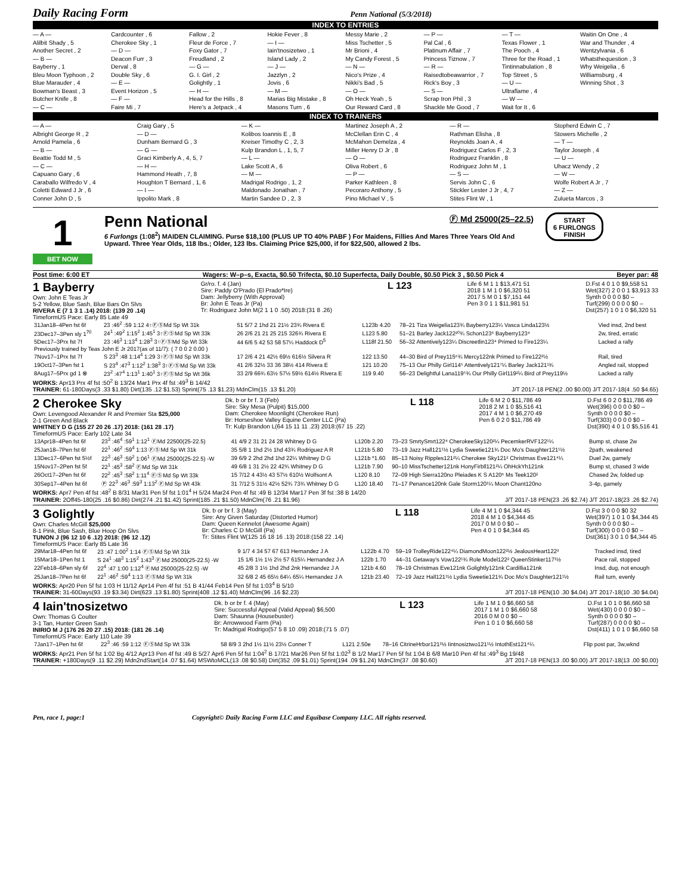Daily Racing Form Penn National (5/3/2018)
INDEX TO ENTRIES
— A —
Alilbit Shady , 5
Another Secret , 2
— B —
Bayberry , 1
Bleu Moon Typhoon , 2
Blue Marauder , 4
Bowman's Beast , 3
Butcher Knife , 8
— C —
Cardcounter , 6
Cherokee Sky , 1
— D —
Deacon Furr , 3
Derval , 8
Double Sky , 6
— E —
Event Horizon , 5
— F —
Faire Mi , 7
Fallow , 2
Fleur de Force , 7
Foxy Gator , 7
Freudland , 2
— G —
G. I. Girl , 2
Golightly , 1
— H —
Head for the Hills , 8
Here's a Jetpack , 4
Hokie Fever , 8
— I —
Iain'tnosizetwo , 1
Island Lady , 2
— J —
Jazzlyn , 2
Jovis , 6
— M —
Marias Big Mistake , 8
Masons Turn , 6
Messy Marie , 2
Miss Tschetter , 5
Mr Brioni , 4
My Candy Forest , 5
— N —
Nico's Prize , 4
Nikki's Bad , 5
— O —
Oh Heck Yeah , 5
Our Reward Card , 8
— P —
Pal Cal , 6
Platinum Affair , 7
Princess Tiznow , 7
— R —
Raisedtobeawarrior , 7
Rick's Boy , 3
— S —
Scrap Iron Phil , 3
Shackle Me Good , 7
— T —
Texas Flower , 1
The Pooch , 4
Three for the Road , 1
Tintinnabulation , 8
Top Street , 5
— U —
Ultraflame , 4
— W —
Wait for It , 6
Waitin On One , 4
War and Thunder , 4
Wentzylvania , 6
Whatsthequestion , 3
Why Weigelia , 6
Williamsburg , 4
Winning Shot , 3
INDEX TO TRAINERS
— A —
Albright George R , 2
Arnold Pamela , 6
— B —
Beattie Todd M , 5
— C —
Capuano Gary , 6
Caraballo Wilfredo V , 4
Coletti Edward J Jr , 6
Conner John D , 5
Craig Gary , 5
— D —
Dunham Bernard G , 3
— G —
Graci Kimberly A , 4, 5, 7
— H —
Hammond Heath , 7, 8
Houghton T Bernard , 1, 6
— I —
Ippolito Mark , 8
— K —
Kolibos Ioannis E , 8
Kreiser Timothy C , 2, 3
Kulp Brandon L , 1, 5, 7
— L —
Lake Scott A , 6
— M —
Madrigal Rodrigo , 1, 2
Maldonado Jonathan , 7
Martin Sandee D , 2, 3
Martinez Joseph A , 2
McClellan Erin C , 4
McMahon Demelza , 4
Miller Henry D Jr , 8
— O —
Oliva Robert , 6
— P —
Parker Kathleen , 8
Pecoraro Anthony , 5
Pino Michael V , 5
— R —
Rathman Elisha , 8
Reynolds Joan A , 4
Rodriguez Carlos F , 2, 3
Rodriguez Franklin , 8
Rodriguez John M , 1
— S —
Servis John C , 6
Stickler Lester J Jr , 4, 7
Stites Flint W , 1
Stopherd Edwin C , 7
Stowers Michelle , 2
— T —
Taylor Joseph , 4
— U —
Uhacz Wendy , 2
— W —
Wolfe Robert A Jr , 7
— Z —
Zulueta Marcos , 3
1
BET NOW
Penn National
Ⓕ Md 25000(25–22.5)
6 Furlongs (1:08<sup>2</sup>) MAIDEN CLAIMING. Purse $18,100 (PLUS UP TO 40% PABF ) For Maidens, Fillies And Mares Three Years Old And Upward. Three Year Olds, 118 lbs.; Older, 123 lbs. Claiming Price $25,000, if for $22,500, allowed 2 lbs.
START
6 FURLONGS
FINISH
Post time: 6:00 ET Wagers: W–p–s, Exacta, $0.50 Trifecta, $0.10 Superfecta, Daily Double, $0.50 Pick 3 , $0.50 Pick 4 Beyer par: 48
1 Bayberry
Own: John E Teas Jr
5-2 Yellow, Blue Sash, Blue Bars On Slvs
RIVERA E (7 1 3 1 .14) 2018: (139 20 .14)
TimeformUS Pace: Early 85 Late 49
Gr/ro. f. 4 (Jan)
Sire: Paddy O'Prado (El Prado*Ire)
Dam: Jellyberry (With Approval)
Br: John E Teas Jr (Pa)
Tr: Rodriguez John M(2 1 1 0 .50) 2018:(31 8 .26)
L 123
Life 6 M 1 1 $13,471 51
2018 1 M 1 0 $6,320 51
2017 5 M 0 1 $7,151 44
Pen 3 0 1 1 $11,981 51
D.Fst 4 0 1 0 $9,558 51
Wet(327) 2 0 0 1 $3,913 33
Synth 0 0 0 0 $0 –
Turf(299) 0 0 0 0 $0 –
Dst(257) 1 0 1 0 $6,320 51
| 31Jan18–4Pen fst 6f | 23 :46<sup>2</sup> :59 1:12 4↑ⒻⓈMd Sp Wt 31k | 51 5/7 2 1hd 21 21½ 23¾ Rivera E | L123b 4.20 | 78–21 Tiza Weigelia123¾ Bayberry123¼ Vasca Linda123½ | Vied insd, 2nd best |
| 23Dec17–3Pen sly 1<sup>70</sup> | 24<sup>1</sup> :49<sup>2</sup> 1:15<sup>2</sup> 1:45<sup>1</sup> 3↑ⒻⓈMd Sp Wt 33k | 26 2/6 21 21 25 215 326¾ Rivera E | L123 5.80 | 51–21 Barley Jack122²⁰¾ Schon123⁶ Bayberry123⁴ | 2w, tired, erratic |
| 5Dec17–3Prx fst 7f | 23 :46<sup>3</sup> 1:13<sup>4</sup> 1:28<sup>3</sup> 3↑ⒻⓈMd Sp Wt 33k | 44 6/6 5 42 53 58 57¼ Haddock D<sup>5</sup> | L118f 21.50 | 56–32 Attentively123¼ Discreetlin123⁴ Primed to Fire123¼ | Lacked a rally |
| Previously trained by Teas John E Jr 2017(as of 11/7): ( 7 0 0 2 0.00 ) | | | | | |
| 7Nov17–1Prx fst 7f | S 23<sup>3</sup> :48 1:14<sup>4</sup> 1:29 3↑ⒻⓈMd Sp Wt 33k | 17 2/6 4 21 42½ 69½ 616½ Silvera R | 122 13.50 | 44–30 Bird of Prey115⁶¾ Mercy122nk Primed to Fire122²½ | Rail, tired |
| 19Oct17–3Pen fst 1 | S 23<sup>4</sup> :47<sup>3</sup> 1:12<sup>2</sup> 1:38<sup>3</sup> 3↑ⒻⓈMd Sp Wt 33k | 41 2/6 32½ 33 36 38½ 414 Rivera E | 121 10.20 | 75–13 Our Philly Girl114⁵ Attentively121⁷¼ Barley Jack121¹¾ | Angled rail, stopped |
| 8Aug17–5Prx gd 1 ⊗ | 23<sup>2</sup> :47<sup>4</sup> 1:13<sup>1</sup> 1:40<sup>1</sup> 3↑ⒻⓈMd Sp Wt 36k | 33 2/9 66¾ 63½ 57½ 59½ 614½ Rivera E | 119 9.40 | 56–23 Delightful Lana119⁵¾ Our Philly Girl119²¼ Bird of Prey119½ | Lacked a rally |
WORKS: Apr13 Prx 4f fst :50<sup>2</sup> B 13/24 Mar1 Prx 4f fst :49<sup>3</sup> B 14/42
TRAINER: 61-180Days(3 .33 $1.80) Dirt(135 .12 $1.53) Sprint(75 .13 $1.23) MdnClm(15 .13 $1.20) J/T 2017-18 PEN(2 .00 $0.00) J/T 2017-18(4 .50 $4.65)
2 Cherokee Sky
Own: Levengood Alexander R and Premier Sta $25,000
2-1 Green And Black
WHITNEY D G (155 27 20 26 .17) 2018: (161 28 .17)
TimeformUS Pace: Early 102 Late 34
Dk. b or br f. 3 (Feb)
Sire: Sky Mesa (Pulpit) $15,000
Dam: Cherokee Moonlight (Cherokee Run)
Br: Horseshoe Valley Equine Center LLC (Pa)
Tr: Kulp Brandon L(64 15 11 11 .23) 2018:(67 15 .22)
L 118
Life 6 M 2 0 $11,786 49
2018 2 M 1 0 $5,516 41
2017 4 M 1 0 $6,270 49
Pen 6 0 2 0 $11,786 49
D.Fst 6 0 2 0 $11,786 49
Wet(396) 0 0 0 0 $0 –
Synth 0 0 0 0 $0 –
Turf(303) 0 0 0 0 $0 –
Dst(390) 4 0 1 0 $5,516 41
| 13Apr18–4Pen fst 6f | 23<sup>3</sup> :46<sup>4</sup> :59<sup>1</sup> 1:12<sup>1</sup> ⒻMd 22500(25-22.5) | 41 4/9 2 31 21 24 28 Whitney D G | L120b 2.20 | 73–23 SmrtySmrt122⁸ CherokeeSky120²¼ PecemkerRVF122¹¼ | Bump st, chase 2w |
| 25Jan18–7Pen fst 6f | 22<sup>1</sup> :46<sup>2</sup> :59<sup>4</sup> 1:13 ⒻⓈMd Sp Wt 31k | 35 5/8 1 1hd 2½ 1hd 43¾ Rodriguez A R | L121b 5.80 | 73–19 Jazz Hall121¹½ Lydia Sweetie121¾ Doc Mo's Daughter121¹½ | 2path, weakened |
| 13Dec17–6Pen fst 5½f | 22<sup>3</sup> :46<sup>3</sup> :59<sup>2</sup> 1:06<sup>1</sup> ⒻMd 25000(25-22.5) -W | 39 6/9 2 2hd 2hd 1hd 22¼ Whitney D G | L121b *1.60 | 85–13 Noisy Ripples121²¼ Cherokee Sky121² Christmas Eve121⁴¼ | Duel 2w, gamely |
| 15Nov17–2Pen fst 5f | 22<sup>1</sup> :45<sup>3</sup> :58<sup>2</sup> ⒻMd Sp Wt 31k | 49 6/8 1 31 2½ 22 42¾ Whitney D G | L121b 7.90 | 90–10 MissTschetter121nk HonyFirbll121²¼ OhHckYh121nk | Bump st, chased 3 wide |
| 26Oct17–2Pen fst 6f | 22<sup>2</sup> :45<sup>3</sup> :58<sup>2</sup> 1:11<sup>4</sup> ⒻⓈMd Sp Wt 33k | 15 7/12 4 43½ 43 57½ 610½ Wolfsont A | L120 8.10 | 72–09 High Sierra120no Pleiades K S A120⁶ Ms Teek120² | Chased 2w, folded up |
| 30Sep17–4Pen fst 6f | Ⓟ 22<sup>3</sup> :46<sup>3</sup> :59<sup>3</sup> 1:13<sup>2</sup> ⒻMd Sp Wt 43k | 31 7/12 5 31½ 42½ 52¾ 73¾ Whitney D G | L120 18.40 | 71–17 Penance120nk Gale Storm120¹¼ Moon Chant120no | 3-4p, gamely |
WORKS: Apr7 Pen 4f fst :48<sup>2</sup> B 8/31 Mar31 Pen 5f fst 1:01<sup>4</sup> H 5/24 Mar24 Pen 4f fst :49 B 12/34 Mar17 Pen 3f fst :38 B 14/20
TRAINER: 2Off45-180(25 .16 $0.86) Dirt(274 .21 $1.42) Sprint(185 .21 $1.50) MdnClm(76 .21 $1.96) J/T 2017-18 PEN(23 .26 $2.74) J/T 2017-18(23 .26 $2.74)
3 Golightly
Own: Charles McGill $25,000
8-1 Pink, Blue Sash, Blue Hoop On Slvs
TUNON J (96 12 10 6 .12) 2018: (96 12 .12)
TimeformUS Pace: Early 85 Late 36
Dk. b or br f. 3 (May)
Sire: Any Given Saturday (Distorted Humor)
Dam: Queen Kennelot (Awesome Again)
Br: Charles C D McGill (Pa)
Tr: Stites Flint W(125 16 18 16 .13) 2018:(158 22 .14)
L 118
Life 4 M 1 0 $4,344 45
2018 4 M 1 0 $4,344 45
2017 0 M 0 0 $0 –
Pen 4 0 1 0 $4,344 45
D.Fst 3 0 0 0 $0 32
Wet(397) 1 0 1 0 $4,344 45
Synth 0 0 0 0 $0 –
Turf(300) 0 0 0 0 $0 –
Dst(361) 3 0 1 0 $4,344 45
| 29Mar18–4Pen fst 6f | 23 :47 1:00<sup>2</sup> 1:14 ⒻⓈMd Sp Wt 31k | 9 1/7 4 34 57 67 613 Hernandez J A | L122b 4.70 | 59–19 TrolleyRide122⁴¼ DiamondMoon122²½ JealousHeart122³ | Tracked insd, tired |
| 15Mar18–1Pen fst 1 | S 24<sup>1</sup> :48<sup>3</sup> 1:15<sup>2</sup> 1:43<sup>3</sup> ⒻMd 25000(25-22.5) -W | 15 1/6 1½ 1½ 2½ 57 615¼ Hernandez J A | 122b 1.70 | 44–31 Getaway's Vow122¹¾ Role Model122² QueenStinker117¹½ | Pace rail, stopped |
| 22Feb18–6Pen sly 6f | 22<sup>4</sup> :47 1:00 1:12<sup>4</sup> ⒻMd 25000(25-22.5) -W | 45 2/8 3 1½ 1hd 2hd 2nk Hernandez J A | 121b 4.60 | 78–19 Christmas Eve121nk Golightly121nk Cardillia121nk | Insd, dug, not enough |
| 25Jan18–7Pen fst 6f | 22<sup>1</sup> :46<sup>2</sup> :59<sup>4</sup> 1:13 ⒻⓈMd Sp Wt 31k | 32 6/8 2 45 65½ 64¼ 65¼ Hernandez J A | 121b 23.40 | 72–19 Jazz Hall121¹½ Lydia Sweetie121¾ Doc Mo's Daughter121¹½ | Rail turn, evenly |
WORKS: Apr20 Pen 5f fst 1:03 H 11/12 Apr14 Pen 4f fst :51 B 41/44 Feb14 Pen 5f fst 1:03<sup>4</sup> B 5/10
TRAINER: 31-60Days(93 .19 $3.34) Dirt(623 .13 $1.80) Sprint(408 .12 $1.40) MdnClm(96 .16 $2.23) J/T 2017-18 PEN(10 .30 $4.04) J/T 2017-18(10 .30 $4.04)
4 Iain'tnosizetwo
Own: Thomas G Coulter
3-1 Tan, Hunter Green Sash
INIRIO M J (176 26 20 27 .15) 2018: (181 26 .14)
TimeformUS Pace: Early 110 Late 39
Dk. b or br f. 4 (May)
Sire: Successful Appeal (Valid Appeal) $6,500
Dam: Shaunna (Housebuster)
Br: Arrowwood Farm (Pa)
Tr: Madrigal Rodrigo(57 5 8 10 .09) 2018:(71 5 .07)
L 123
Life 1 M 1 0 $6,660 58
2017 1 M 1 0 $6,660 58
2016 0 M 0 0 $0 –
Pen 1 0 1 0 $6,660 58
D.Fst 1 0 1 0 $6,660 58
Wet(430) 0 0 0 0 $0 –
Synth 0 0 0 0 $0 –
Turf(287) 0 0 0 0 $0 –
Dst(411) 1 0 1 0 $6,660 58
| 7Jan17–1Pen fst 6f | 22<sup>3</sup> :46 :59 1:12 ⒻⓈMd Sp Wt 33k | 58 8/9 3 2hd 1½ 11½ 23½ Conner T | L121 2.50e | 78–16 CitrineHrbor121³½ Iintnosiztwo121¹½ IntothEst121⁴¼ | Flip post par, 3w,wknd |
WORKS: Apr21 Pen 5f fst 1:02 Bg 4/12 Apr13 Pen 4f fst :49 B 5/27 Apr6 Pen 5f fst 1:04<sup>2</sup> B 17/21 Mar26 Pen 5f fst 1:02<sup>3</sup> B 1/2 Mar17 Pen 5f fst 1:04 B 6/8 Mar10 Pen 4f fst :49<sup>3</sup> Bg 19/48
TRAINER: +180Days(9 .11 $2.29) Mdn2ndStart(14 .07 $1.64) MSWtoMCL(13 .08 $0.58) Dirt(352 .09 $1.01) Sprint(194 .09 $1.24) MdnClm(37 .08 $0.60) J/T 2017-18 PEN(13 .00 $0.00) J/T 2017-18(13 .00 $0.00)
Pen, race 1, page:1 Copyright© Daily Racing Form LLC and Equibase Company LLC. All rights reserved.